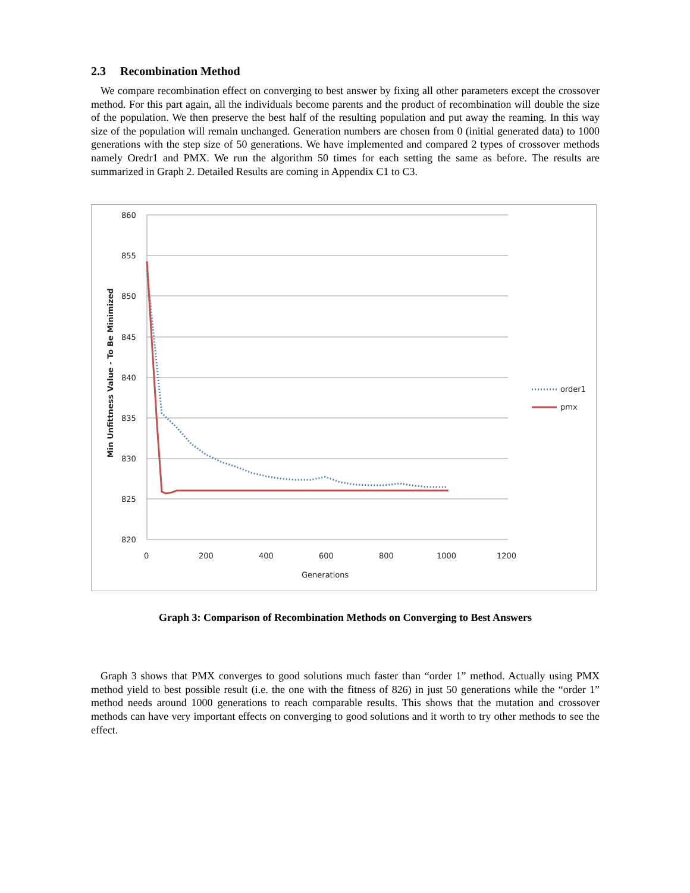2.3 Recombination Method
We compare recombination effect on converging to best answer by fixing all other parameters except the crossover method. For this part again, all the individuals become parents and the product of recombination will double the size of the population. We then preserve the best half of the resulting population and put away the reaming. In this way size of the population will remain unchanged. Generation numbers are chosen from 0 (initial generated data) to 1000 generations with the step size of 50 generations. We have implemented and compared 2 types of crossover methods namely Oredr1 and PMX. We run the algorithm 50 times for each setting the same as before. The results are summarized in Graph 2. Detailed Results are coming in Appendix C1 to C3.
860
855
850
845
840
835
830
825
820
0
200
400
600
800
1000
1200
Generations
Min Unfittness Value - To Be Minimized
order1
pmx
Graph 3: Comparison of Recombination Methods on Converging to Best Answers
Graph 3 shows that PMX converges to good solutions much faster than “order 1” method. Actually using PMX method yield to best possible result (i.e. the one with the fitness of 826) in just 50 generations while the “order 1” method needs around 1000 generations to reach comparable results. This shows that the mutation and crossover methods can have very important effects on converging to good solutions and it worth to try other methods to see the effect.